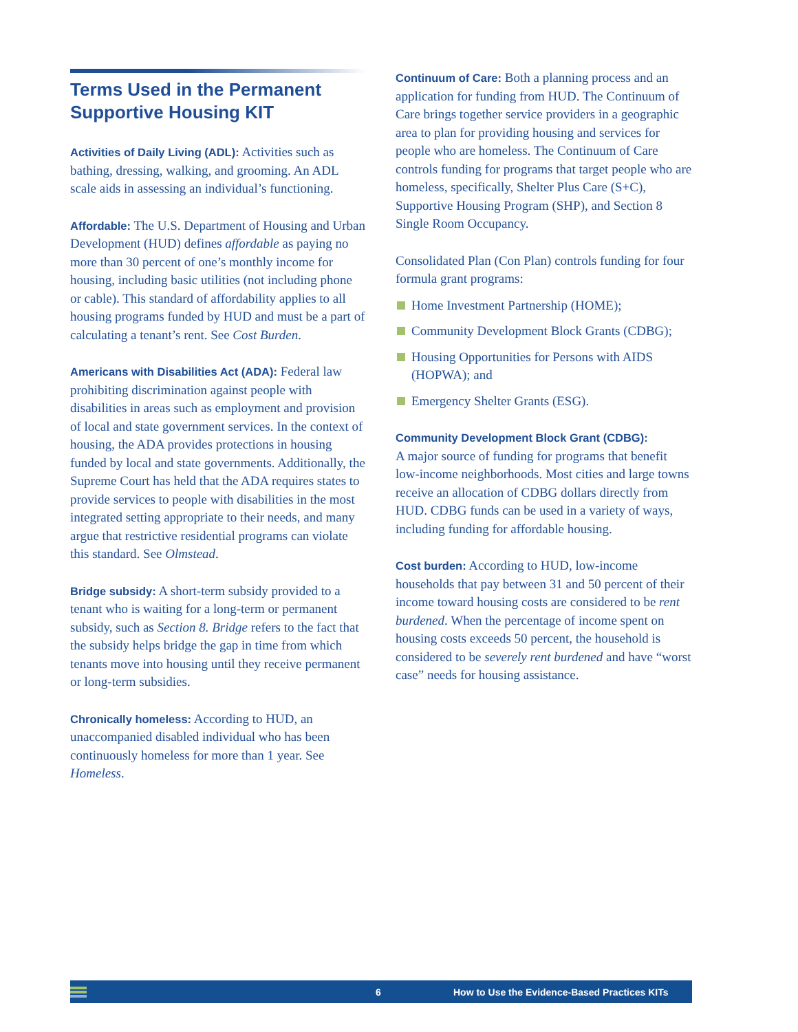Terms Used in the Permanent Supportive Housing KIT
Activities of Daily Living (ADL): Activities such as bathing, dressing, walking, and grooming. An ADL scale aids in assessing an individual’s functioning.
Affordable: The U.S. Department of Housing and Urban Development (HUD) defines affordable as paying no more than 30 percent of one’s monthly income for housing, including basic utilities (not including phone or cable). This standard of affordability applies to all housing programs funded by HUD and must be a part of calculating a tenant’s rent. See Cost Burden.
Americans with Disabilities Act (ADA): Federal law prohibiting discrimination against people with disabilities in areas such as employment and provision of local and state government services. In the context of housing, the ADA provides protections in housing funded by local and state governments. Additionally, the Supreme Court has held that the ADA requires states to provide services to people with disabilities in the most integrated setting appropriate to their needs, and many argue that restrictive residential programs can violate this standard. See Olmstead.
Bridge subsidy: A short-term subsidy provided to a tenant who is waiting for a long-term or permanent subsidy, such as Section 8. Bridge refers to the fact that the subsidy helps bridge the gap in time from which tenants move into housing until they receive permanent or long-term subsidies.
Chronically homeless: According to HUD, an unaccompanied disabled individual who has been continuously homeless for more than 1 year. See Homeless.
Continuum of Care: Both a planning process and an application for funding from HUD. The Continuum of Care brings together service providers in a geographic area to plan for providing housing and services for people who are homeless. The Continuum of Care controls funding for programs that target people who are homeless, specifically, Shelter Plus Care (S+C), Supportive Housing Program (SHP), and Section 8 Single Room Occupancy.
Consolidated Plan (Con Plan) controls funding for four formula grant programs:
Home Investment Partnership (HOME);
Community Development Block Grants (CDBG);
Housing Opportunities for Persons with AIDS (HOPWA); and
Emergency Shelter Grants (ESG).
Community Development Block Grant (CDBG):
A major source of funding for programs that benefit low-income neighborhoods. Most cities and large towns receive an allocation of CDBG dollars directly from HUD. CDBG funds can be used in a variety of ways, including funding for affordable housing.
Cost burden: According to HUD, low-income households that pay between 31 and 50 percent of their income toward housing costs are considered to be rent burdened. When the percentage of income spent on housing costs exceeds 50 percent, the household is considered to be severely rent burdened and have “worst case” needs for housing assistance.
6 How to Use the Evidence-Based Practices KITs